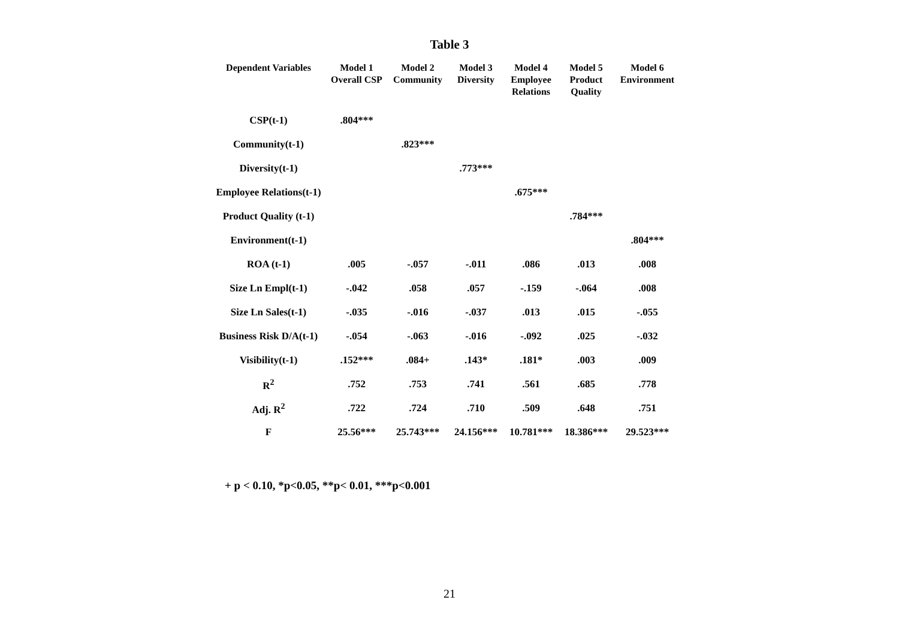Table 3
| Dependent Variables | Model 1 Overall CSP | Model 2 Community | Model 3 Diversity | Model 4 Employee Relations | Model 5 Product Quality | Model 6 Environment |
| --- | --- | --- | --- | --- | --- | --- |
| CSP(t-1) | .804*** | | | | | |
| Community(t-1) | | .823*** | | | | |
| Diversity(t-1) | | | .773*** | | | |
| Employee Relations(t-1) | | | | .675*** | | |
| Product Quality (t-1) | | | | | .784*** | |
| Environment(t-1) | | | | | | .804*** |
| ROA (t-1) | .005 | -.057 | -.011 | .086 | .013 | .008 |
| Size Ln Empl(t-1) | -.042 | .058 | .057 | -.159 | -.064 | .008 |
| Size Ln Sales(t-1) | -.035 | -.016 | -.037 | .013 | .015 | -.055 |
| Business Risk D/A(t-1) | -.054 | -.063 | -.016 | -.092 | .025 | -.032 |
| Visibility(t-1) | .152*** | .084+ | .143* | .181* | .003 | .009 |
| R<sup>2</sup> | .752 | .753 | .741 | .561 | .685 | .778 |
| Adj. R<sup>2</sup> | .722 | .724 | .710 | .509 | .648 | .751 |
| F | 25.56*** | 25.743*** | 24.156*** | 10.781*** | 18.386*** | 29.523*** |
+ p < 0.10, *p<0.05, **p< 0.01, ***p<0.001
21